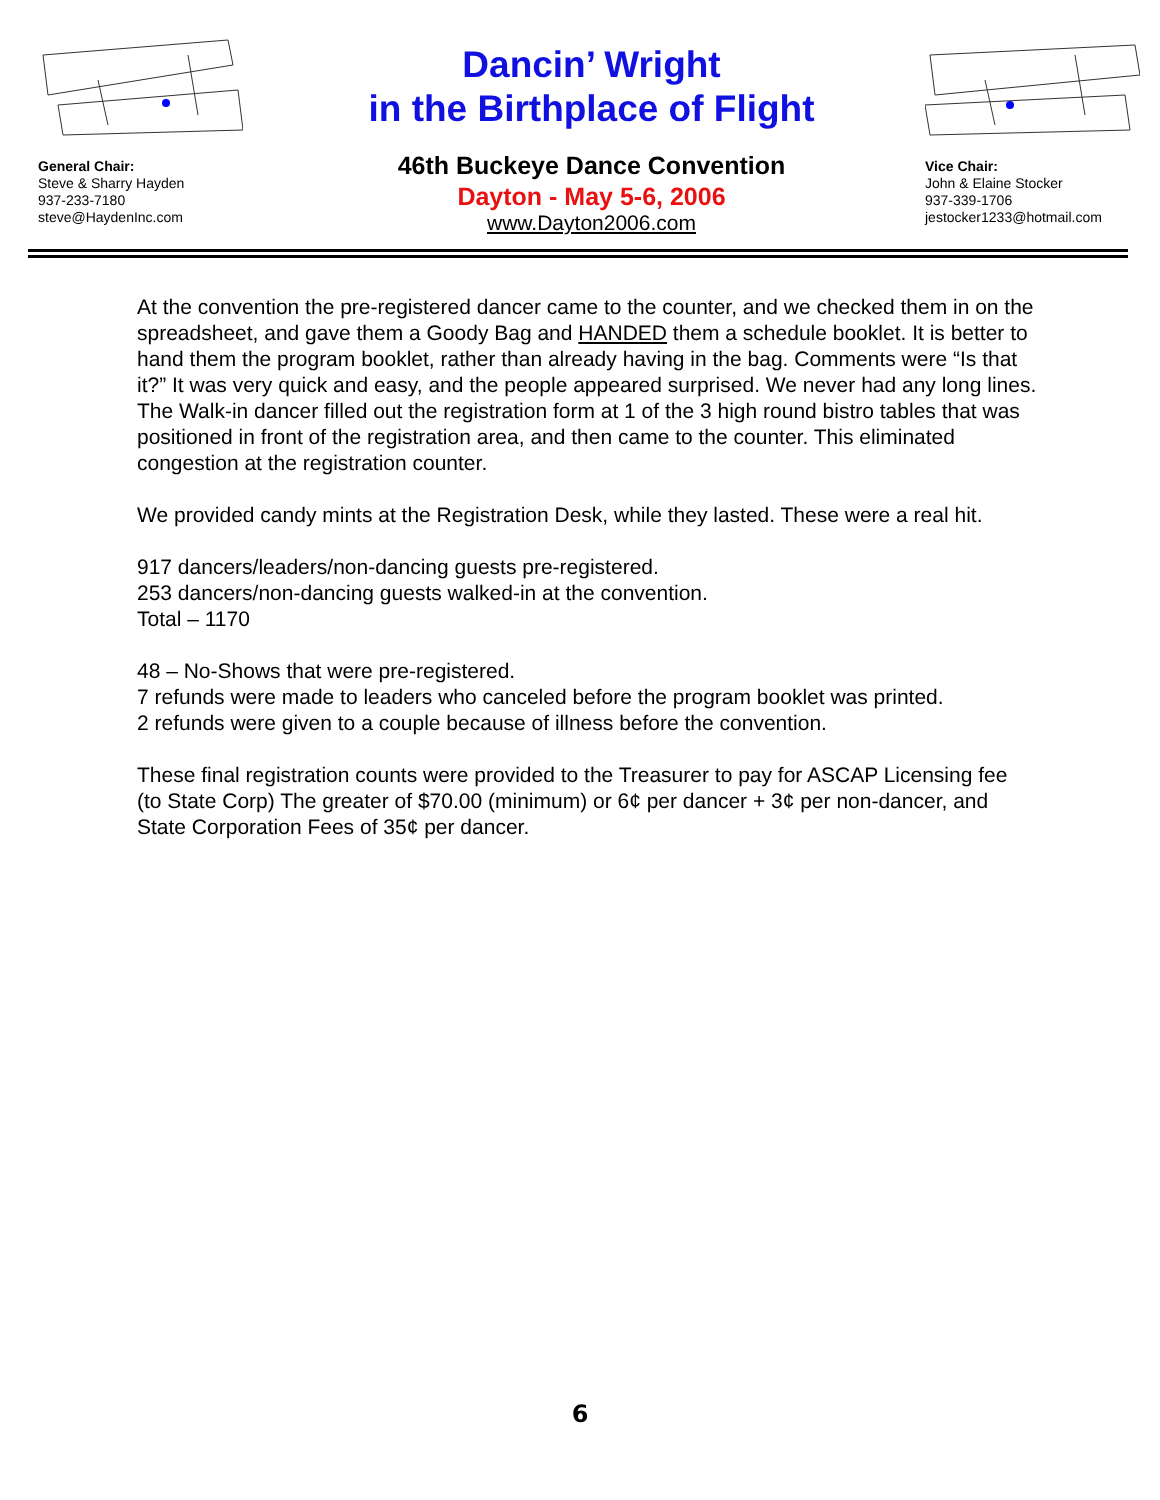General Chair:
Steve & Sharry Hayden
937-233-7180
steve@HaydenInc.com
Dancin’ Wright
in the Birthplace of Flight
46th Buckeye Dance Convention
Dayton - May 5-6, 2006
www.Dayton2006.com
Vice Chair:
John & Elaine Stocker
937-339-1706
jestocker1233@hotmail.com
At the convention the pre-registered dancer came to the counter, and we checked them in on the spreadsheet, and gave them a Goody Bag and HANDED them a schedule booklet. It is better to hand them the program booklet, rather than already having in the bag. Comments were “Is that it?” It was very quick and easy, and the people appeared surprised. We never had any long lines. The Walk-in dancer filled out the registration form at 1 of the 3 high round bistro tables that was positioned in front of the registration area, and then came to the counter. This eliminated congestion at the registration counter.
We provided candy mints at the Registration Desk, while they lasted. These were a real hit.
917 dancers/leaders/non-dancing guests pre-registered.
253 dancers/non-dancing guests walked-in at the convention.
Total – 1170
48 – No-Shows that were pre-registered.
7 refunds were made to leaders who canceled before the program booklet was printed.
2 refunds were given to a couple because of illness before the convention.
These final registration counts were provided to the Treasurer to pay for ASCAP Licensing fee (to State Corp) The greater of $70.00 (minimum) or 6¢ per dancer + 3¢ per non-dancer, and State Corporation Fees of 35¢ per dancer.
6